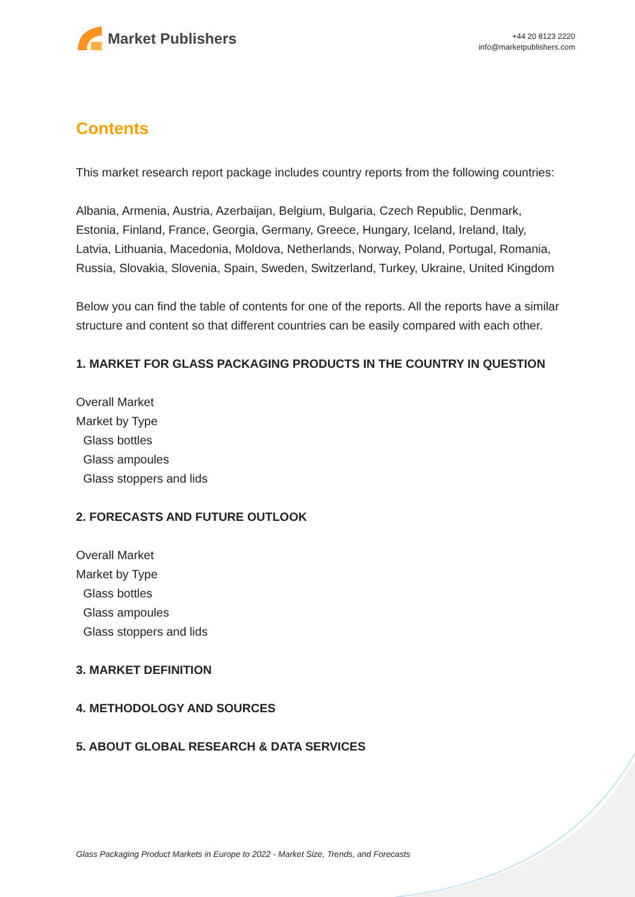Market Publishers
+44 20 8123 2220
info@marketpublishers.com
Contents
This market research report package includes country reports from the following countries:
Albania, Armenia, Austria, Azerbaijan, Belgium, Bulgaria, Czech Republic, Denmark, Estonia, Finland, France, Georgia, Germany, Greece, Hungary, Iceland, Ireland, Italy, Latvia, Lithuania, Macedonia, Moldova, Netherlands, Norway, Poland, Portugal, Romania, Russia, Slovakia, Slovenia, Spain, Sweden, Switzerland, Turkey, Ukraine, United Kingdom
Below you can find the table of contents for one of the reports. All the reports have a similar structure and content so that different countries can be easily compared with each other.
1. MARKET FOR GLASS PACKAGING PRODUCTS IN THE COUNTRY IN QUESTION
Overall Market
Market by Type
Glass bottles
Glass ampoules
Glass stoppers and lids
2. FORECASTS AND FUTURE OUTLOOK
Overall Market
Market by Type
Glass bottles
Glass ampoules
Glass stoppers and lids
3. MARKET DEFINITION
4. METHODOLOGY AND SOURCES
5. ABOUT GLOBAL RESEARCH & DATA SERVICES
Glass Packaging Product Markets in Europe to 2022 - Market Size, Trends, and Forecasts